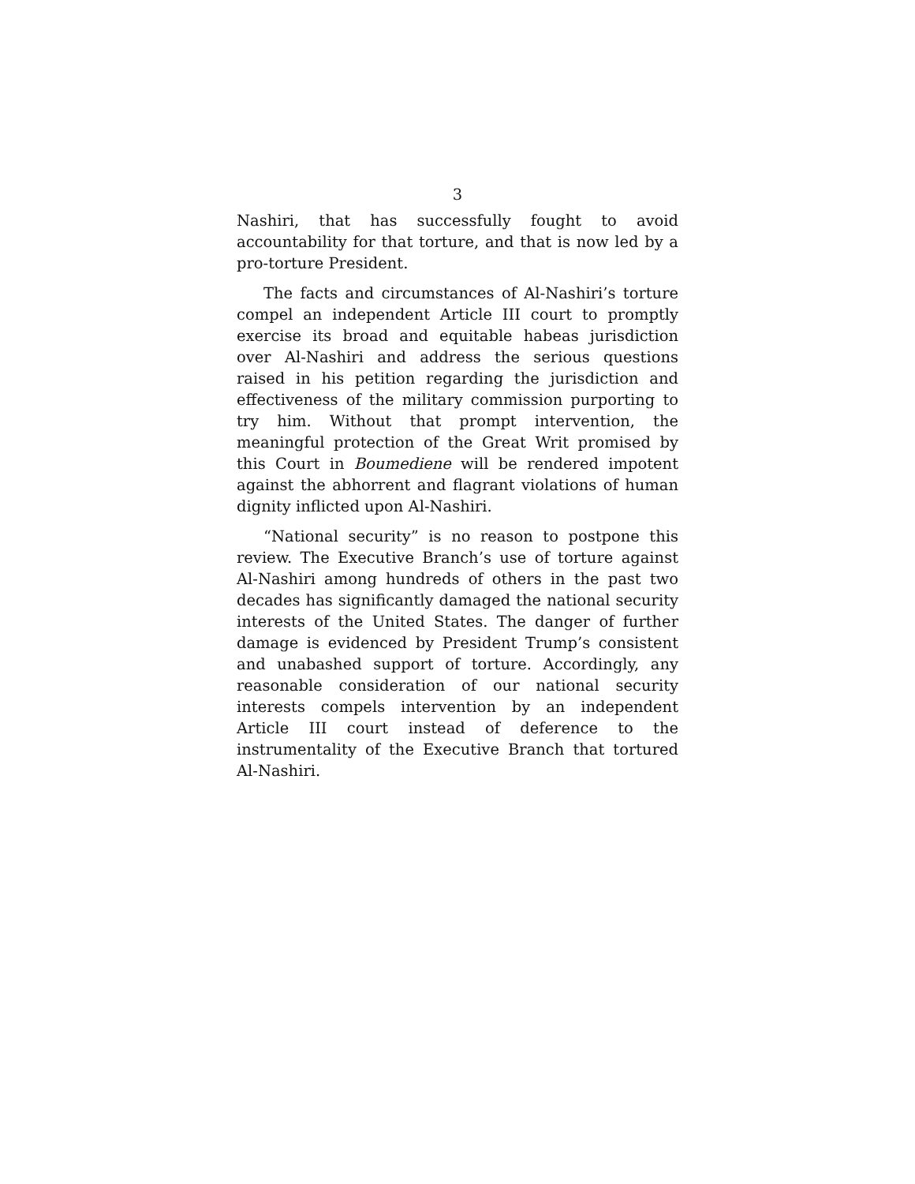3
Nashiri, that has successfully fought to avoid accountability for that torture, and that is now led by a pro-torture President.
The facts and circumstances of Al-Nashiri’s torture compel an independent Article III court to promptly exercise its broad and equitable habeas jurisdiction over Al-Nashiri and address the serious questions raised in his petition regarding the jurisdiction and effectiveness of the military commission purporting to try him. Without that prompt intervention, the meaningful protection of the Great Writ promised by this Court in Boumediene will be rendered impotent against the abhorrent and flagrant violations of human dignity inflicted upon Al-Nashiri.
“National security” is no reason to postpone this review. The Executive Branch’s use of torture against Al-Nashiri among hundreds of others in the past two decades has significantly damaged the national security interests of the United States. The danger of further damage is evidenced by President Trump’s consistent and unabashed support of torture. Accordingly, any reasonable consideration of our national security interests compels intervention by an independent Article III court instead of deference to the instrumentality of the Executive Branch that tortured Al-Nashiri.